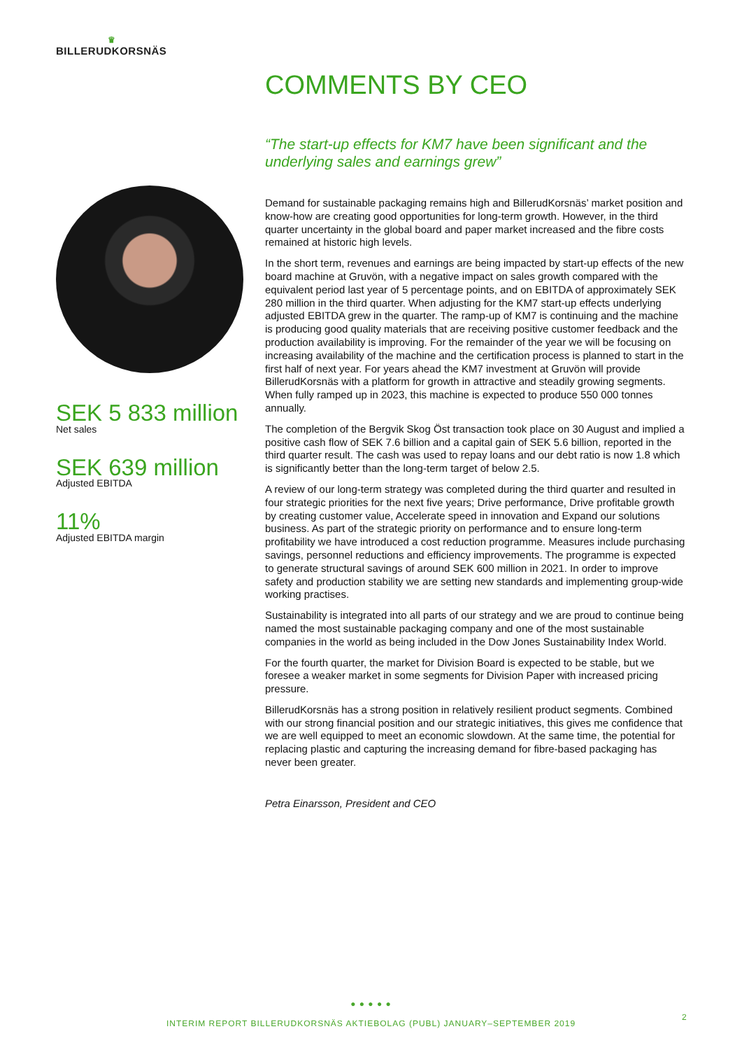♛
BILLERUDKORSNÄS
SEK 5 833 million
Net sales
SEK 639 million
Adjusted EBITDA
11%
Adjusted EBITDA margin
COMMENTS BY CEO
“The start-up effects for KM7 have been significant and the underlying sales and earnings grew”
Demand for sustainable packaging remains high and BillerudKorsnäs’ market position and know-how are creating good opportunities for long-term growth. However, in the third quarter uncertainty in the global board and paper market increased and the fibre costs remained at historic high levels.
In the short term, revenues and earnings are being impacted by start-up effects of the new board machine at Gruvön, with a negative impact on sales growth compared with the equivalent period last year of 5 percentage points, and on EBITDA of approximately SEK 280 million in the third quarter. When adjusting for the KM7 start-up effects underlying adjusted EBITDA grew in the quarter. The ramp-up of KM7 is continuing and the machine is producing good quality materials that are receiving positive customer feedback and the production availability is improving. For the remainder of the year we will be focusing on increasing availability of the machine and the certification process is planned to start in the first half of next year. For years ahead the KM7 investment at Gruvön will provide BillerudKorsnäs with a platform for growth in attractive and steadily growing segments. When fully ramped up in 2023, this machine is expected to produce 550 000 tonnes annually.
The completion of the Bergvik Skog Öst transaction took place on 30 August and implied a positive cash flow of SEK 7.6 billion and a capital gain of SEK 5.6 billion, reported in the third quarter result. The cash was used to repay loans and our debt ratio is now 1.8 which is significantly better than the long-term target of below 2.5.
A review of our long-term strategy was completed during the third quarter and resulted in four strategic priorities for the next five years; Drive performance, Drive profitable growth by creating customer value, Accelerate speed in innovation and Expand our solutions business. As part of the strategic priority on performance and to ensure long-term profitability we have introduced a cost reduction programme. Measures include purchasing savings, personnel reductions and efficiency improvements. The programme is expected to generate structural savings of around SEK 600 million in 2021. In order to improve safety and production stability we are setting new standards and implementing group-wide working practises.
Sustainability is integrated into all parts of our strategy and we are proud to continue being named the most sustainable packaging company and one of the most sustainable companies in the world as being included in the Dow Jones Sustainability Index World.
For the fourth quarter, the market for Division Board is expected to be stable, but we foresee a weaker market in some segments for Division Paper with increased pricing pressure.
BillerudKorsnäs has a strong position in relatively resilient product segments. Combined with our strong financial position and our strategic initiatives, this gives me confidence that we are well equipped to meet an economic slowdown. At the same time, the potential for replacing plastic and capturing the increasing demand for fibre-based packaging has never been greater.
Petra Einarsson, President and CEO
● ● ● ● ●
INTERIM REPORT BILLERUDKORSNÄS AKTIEBOLAG (PUBL) JANUARY–SEPTEMBER 2019
2